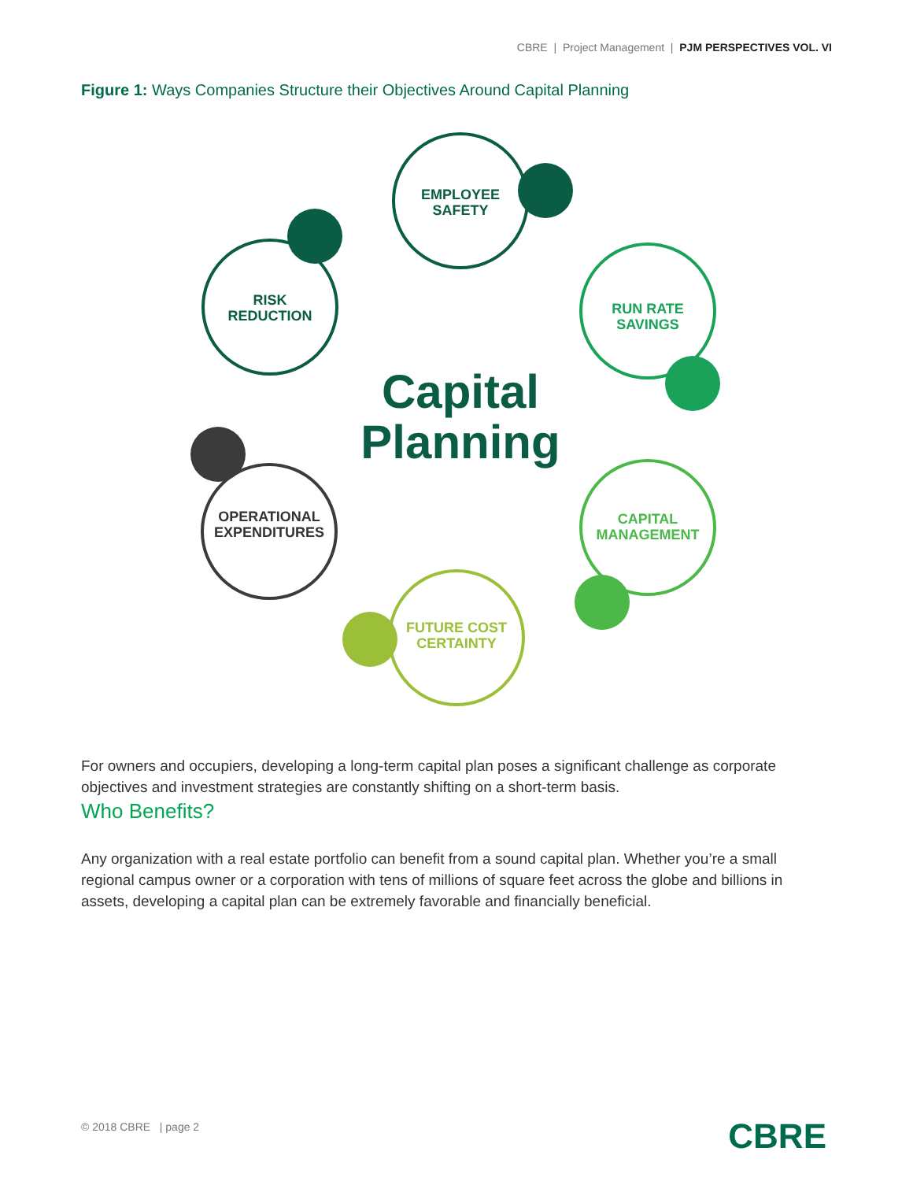CBRE | Project Management | PJM PERSPECTIVES VOL. VI
Figure 1: Ways Companies Structure their Objectives Around Capital Planning
EMPLOYEE
SAFETY
RUN RATE
SAVINGS
CAPITAL
MANAGEMENT
FUTURE COST
CERTAINTY
OPERATIONAL
EXPENDITURES
RISK
REDUCTION
Capital
Planning
For owners and occupiers, developing a long-term capital plan poses a significant challenge as corporate objectives and investment strategies are constantly shifting on a short-term basis.
Who Benefits?
Any organization with a real estate portfolio can benefit from a sound capital plan. Whether you’re a small regional campus owner or a corporation with tens of millions of square feet across the globe and billions in assets, developing a capital plan can be extremely favorable and financially beneficial.
© 2018 CBRE | page 2 CBRE